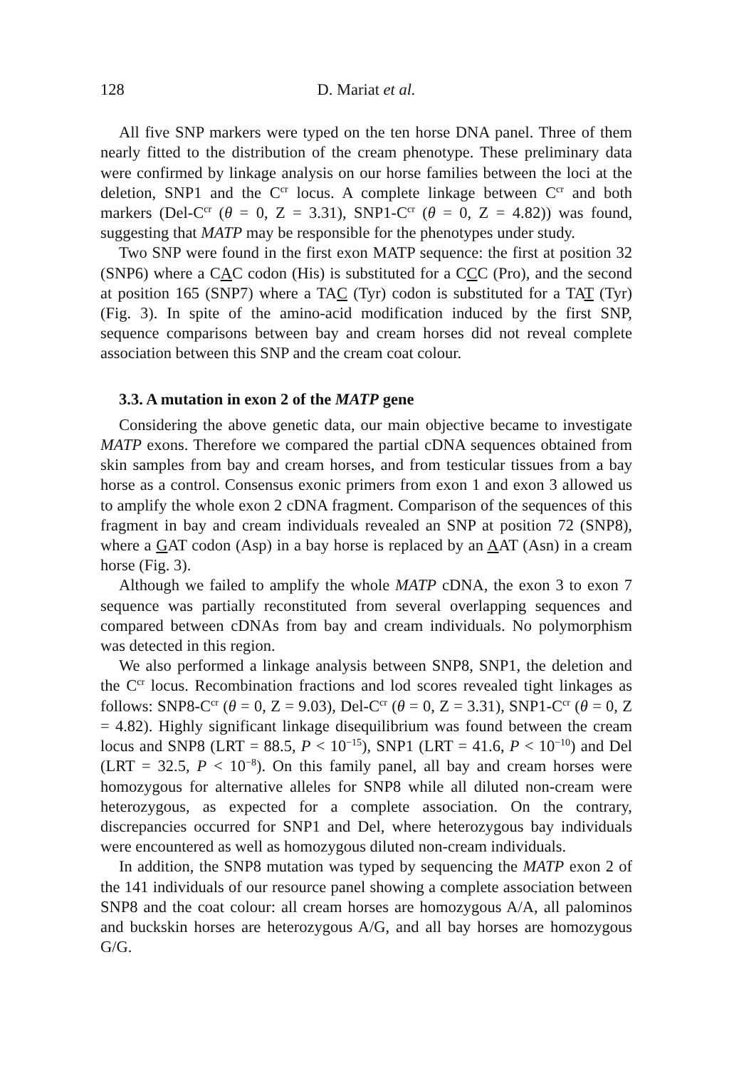128 D. Mariat et al.
All five SNP markers were typed on the ten horse DNA panel. Three of them nearly fitted to the distribution of the cream phenotype. These preliminary data were confirmed by linkage analysis on our horse families between the loci at the deletion, SNP1 and the C<sup>cr</sup> locus. A complete linkage between C<sup>cr</sup> and both markers (Del-C<sup>cr</sup> (θ = 0, Z = 3.31), SNP1-C<sup>cr</sup> (θ = 0, Z = 4.82)) was found, suggesting that MATP may be responsible for the phenotypes under study.
Two SNP were found in the first exon MATP sequence: the first at position 32 (SNP6) where a CAC codon (His) is substituted for a CCC (Pro), and the second at position 165 (SNP7) where a TAC (Tyr) codon is substituted for a TAT (Tyr) (Fig. 3). In spite of the amino-acid modification induced by the first SNP, sequence comparisons between bay and cream horses did not reveal complete association between this SNP and the cream coat colour.
3.3. A mutation in exon 2 of the MATP gene
Considering the above genetic data, our main objective became to investigate MATP exons. Therefore we compared the partial cDNA sequences obtained from skin samples from bay and cream horses, and from testicular tissues from a bay horse as a control. Consensus exonic primers from exon 1 and exon 3 allowed us to amplify the whole exon 2 cDNA fragment. Comparison of the sequences of this fragment in bay and cream individuals revealed an SNP at position 72 (SNP8), where a GAT codon (Asp) in a bay horse is replaced by an AAT (Asn) in a cream horse (Fig. 3).
Although we failed to amplify the whole MATP cDNA, the exon 3 to exon 7 sequence was partially reconstituted from several overlapping sequences and compared between cDNAs from bay and cream individuals. No polymorphism was detected in this region.
We also performed a linkage analysis between SNP8, SNP1, the deletion and the C<sup>cr</sup> locus. Recombination fractions and lod scores revealed tight linkages as follows: SNP8-C<sup>cr</sup> (θ = 0, Z = 9.03), Del-C<sup>cr</sup> (θ = 0, Z = 3.31), SNP1-C<sup>cr</sup> (θ = 0, Z = 4.82). Highly significant linkage disequilibrium was found between the cream locus and SNP8 (LRT = 88.5, P < 10<sup>−15</sup>), SNP1 (LRT = 41.6, P < 10<sup>−10</sup>) and Del (LRT = 32.5, P < 10<sup>−8</sup>). On this family panel, all bay and cream horses were homozygous for alternative alleles for SNP8 while all diluted non-cream were heterozygous, as expected for a complete association. On the contrary, discrepancies occurred for SNP1 and Del, where heterozygous bay individuals were encountered as well as homozygous diluted non-cream individuals.
In addition, the SNP8 mutation was typed by sequencing the MATP exon 2 of the 141 individuals of our resource panel showing a complete association between SNP8 and the coat colour: all cream horses are homozygous A/A, all palominos and buckskin horses are heterozygous A/G, and all bay horses are homozygous G/G.